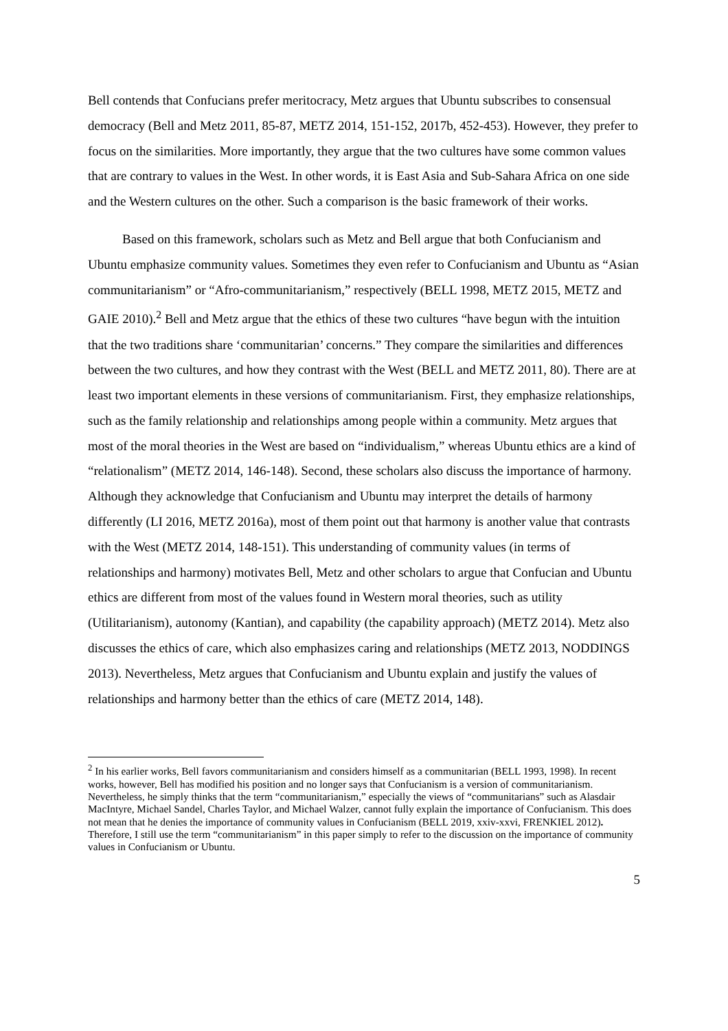Bell contends that Confucians prefer meritocracy, Metz argues that Ubuntu subscribes to consensual democracy (Bell and Metz 2011, 85-87, METZ 2014, 151-152, 2017b, 452-453). However, they prefer to focus on the similarities. More importantly, they argue that the two cultures have some common values that are contrary to values in the West. In other words, it is East Asia and Sub-Sahara Africa on one side and the Western cultures on the other. Such a comparison is the basic framework of their works.
Based on this framework, scholars such as Metz and Bell argue that both Confucianism and Ubuntu emphasize community values. Sometimes they even refer to Confucianism and Ubuntu as “Asian communitarianism” or “Afro-communitarianism,” respectively (BELL 1998, METZ 2015, METZ and GAIE 2010).<sup>2</sup> Bell and Metz argue that the ethics of these two cultures “have begun with the intuition that the two traditions share ‘communitarian’ concerns.” They compare the similarities and differences between the two cultures, and how they contrast with the West (BELL and METZ 2011, 80). There are at least two important elements in these versions of communitarianism. First, they emphasize relationships, such as the family relationship and relationships among people within a community. Metz argues that most of the moral theories in the West are based on “individualism,” whereas Ubuntu ethics are a kind of “relationalism” (METZ 2014, 146-148). Second, these scholars also discuss the importance of harmony. Although they acknowledge that Confucianism and Ubuntu may interpret the details of harmony differently (LI 2016, METZ 2016a), most of them point out that harmony is another value that contrasts with the West (METZ 2014, 148-151). This understanding of community values (in terms of relationships and harmony) motivates Bell, Metz and other scholars to argue that Confucian and Ubuntu ethics are different from most of the values found in Western moral theories, such as utility (Utilitarianism), autonomy (Kantian), and capability (the capability approach) (METZ 2014). Metz also discusses the ethics of care, which also emphasizes caring and relationships (METZ 2013, NODDINGS 2013). Nevertheless, Metz argues that Confucianism and Ubuntu explain and justify the values of relationships and harmony better than the ethics of care (METZ 2014, 148).
<sup>2</sup> In his earlier works, Bell favors communitarianism and considers himself as a communitarian (BELL 1993, 1998). In recent works, however, Bell has modified his position and no longer says that Confucianism is a version of communitarianism. Nevertheless, he simply thinks that the term “communitarianism,” especially the views of “communitarians” such as Alasdair MacIntyre, Michael Sandel, Charles Taylor, and Michael Walzer, cannot fully explain the importance of Confucianism. This does not mean that he denies the importance of community values in Confucianism (BELL 2019, xxiv-xxvi, FRENKIEL 2012). Therefore, I still use the term “communitarianism” in this paper simply to refer to the discussion on the importance of community values in Confucianism or Ubuntu.
5